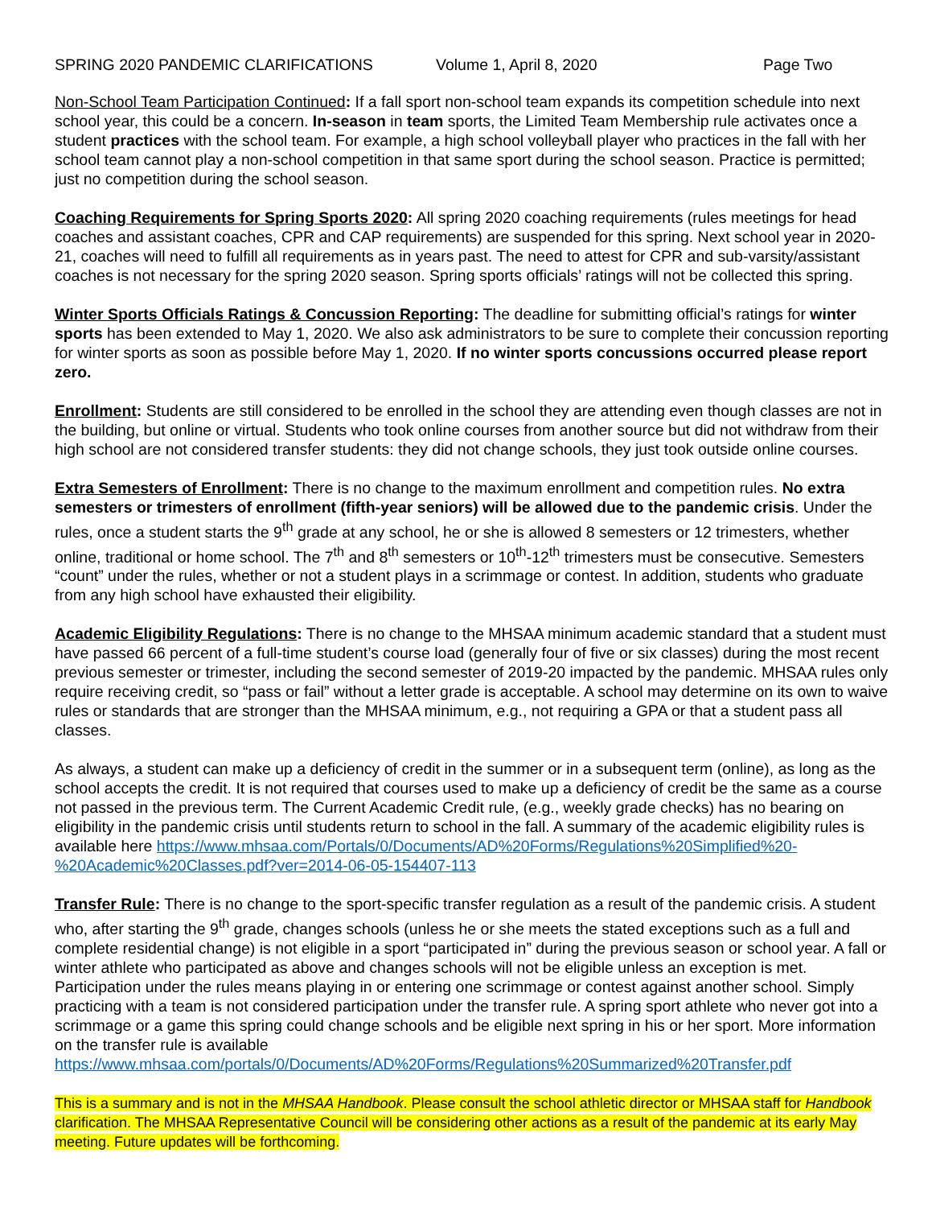SPRING 2020 PANDEMIC CLARIFICATIONS Volume 1, April 8, 2020 Page Two
Non-School Team Participation Continued: If a fall sport non-school team expands its competition schedule into next school year, this could be a concern. In-season in team sports, the Limited Team Membership rule activates once a student practices with the school team. For example, a high school volleyball player who practices in the fall with her school team cannot play a non-school competition in that same sport during the school season. Practice is permitted; just no competition during the school season.
Coaching Requirements for Spring Sports 2020: All spring 2020 coaching requirements (rules meetings for head coaches and assistant coaches, CPR and CAP requirements) are suspended for this spring. Next school year in 2020-21, coaches will need to fulfill all requirements as in years past. The need to attest for CPR and sub-varsity/assistant coaches is not necessary for the spring 2020 season. Spring sports officials’ ratings will not be collected this spring.
Winter Sports Officials Ratings & Concussion Reporting: The deadline for submitting official’s ratings for winter sports has been extended to May 1, 2020. We also ask administrators to be sure to complete their concussion reporting for winter sports as soon as possible before May 1, 2020. If no winter sports concussions occurred please report zero.
Enrollment: Students are still considered to be enrolled in the school they are attending even though classes are not in the building, but online or virtual. Students who took online courses from another source but did not withdraw from their high school are not considered transfer students: they did not change schools, they just took outside online courses.
Extra Semesters of Enrollment: There is no change to the maximum enrollment and competition rules. No extra semesters or trimesters of enrollment (fifth-year seniors) will be allowed due to the pandemic crisis. Under the rules, once a student starts the 9<sup>th</sup> grade at any school, he or she is allowed 8 semesters or 12 trimesters, whether online, traditional or home school. The 7<sup>th</sup> and 8<sup>th</sup> semesters or 10<sup>th</sup>-12<sup>th</sup> trimesters must be consecutive. Semesters “count” under the rules, whether or not a student plays in a scrimmage or contest. In addition, students who graduate from any high school have exhausted their eligibility.
Academic Eligibility Regulations: There is no change to the MHSAA minimum academic standard that a student must have passed 66 percent of a full-time student’s course load (generally four of five or six classes) during the most recent previous semester or trimester, including the second semester of 2019-20 impacted by the pandemic. MHSAA rules only require receiving credit, so “pass or fail” without a letter grade is acceptable. A school may determine on its own to waive rules or standards that are stronger than the MHSAA minimum, e.g., not requiring a GPA or that a student pass all classes.
As always, a student can make up a deficiency of credit in the summer or in a subsequent term (online), as long as the school accepts the credit. It is not required that courses used to make up a deficiency of credit be the same as a course not passed in the previous term. The Current Academic Credit rule, (e.g., weekly grade checks) has no bearing on eligibility in the pandemic crisis until students return to school in the fall. A summary of the academic eligibility rules is available here https://www.mhsaa.com/Portals/0/Documents/AD%20Forms/Regulations%20Simplified%20-%20Academic%20Classes.pdf?ver=2014-06-05-154407-113
Transfer Rule: There is no change to the sport-specific transfer regulation as a result of the pandemic crisis. A student who, after starting the 9<sup>th</sup> grade, changes schools (unless he or she meets the stated exceptions such as a full and complete residential change) is not eligible in a sport “participated in” during the previous season or school year. A fall or winter athlete who participated as above and changes schools will not be eligible unless an exception is met. Participation under the rules means playing in or entering one scrimmage or contest against another school. Simply practicing with a team is not considered participation under the transfer rule. A spring sport athlete who never got into a scrimmage or a game this spring could change schools and be eligible next spring in his or her sport. More information on the transfer rule is available https://www.mhsaa.com/portals/0/Documents/AD%20Forms/Regulations%20Summarized%20Transfer.pdf
This is a summary and is not in the MHSAA Handbook. Please consult the school athletic director or MHSAA staff for Handbook clarification. The MHSAA Representative Council will be considering other actions as a result of the pandemic at its early May meeting. Future updates will be forthcoming.